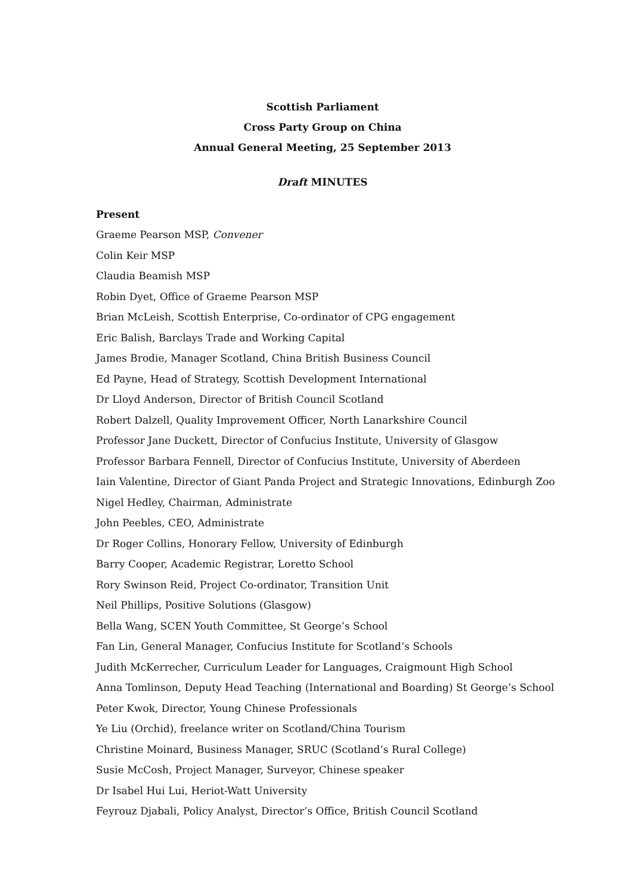Scottish Parliament
Cross Party Group on China
Annual General Meeting, 25 September 2013
Draft MINUTES
Present
Graeme Pearson MSP, Convener
Colin Keir MSP
Claudia Beamish MSP
Robin Dyet, Office of Graeme Pearson MSP
Brian McLeish, Scottish Enterprise, Co-ordinator of CPG engagement
Eric Balish, Barclays Trade and Working Capital
James Brodie, Manager Scotland, China British Business Council
Ed Payne, Head of Strategy, Scottish Development International
Dr Lloyd Anderson, Director of British Council Scotland
Robert Dalzell, Quality Improvement Officer, North Lanarkshire Council
Professor Jane Duckett, Director of Confucius Institute, University of Glasgow
Professor Barbara Fennell, Director of Confucius Institute, University of Aberdeen
Iain Valentine, Director of Giant Panda Project and Strategic Innovations, Edinburgh Zoo
Nigel Hedley, Chairman, Administrate
John Peebles, CEO, Administrate
Dr Roger Collins, Honorary Fellow, University of Edinburgh
Barry Cooper, Academic Registrar, Loretto School
Rory Swinson Reid, Project Co-ordinator, Transition Unit
Neil Phillips, Positive Solutions (Glasgow)
Bella Wang, SCEN Youth Committee, St George’s School
Fan Lin, General Manager, Confucius Institute for Scotland’s Schools
Judith McKerrecher, Curriculum Leader for Languages, Craigmount High School
Anna Tomlinson, Deputy Head Teaching (International and Boarding) St George’s School
Peter Kwok, Director, Young Chinese Professionals
Ye Liu (Orchid), freelance writer on Scotland/China Tourism
Christine Moinard, Business Manager, SRUC (Scotland’s Rural College)
Susie McCosh, Project Manager, Surveyor, Chinese speaker
Dr Isabel Hui Lui, Heriot-Watt University
Feyrouz Djabali, Policy Analyst, Director’s Office, British Council Scotland